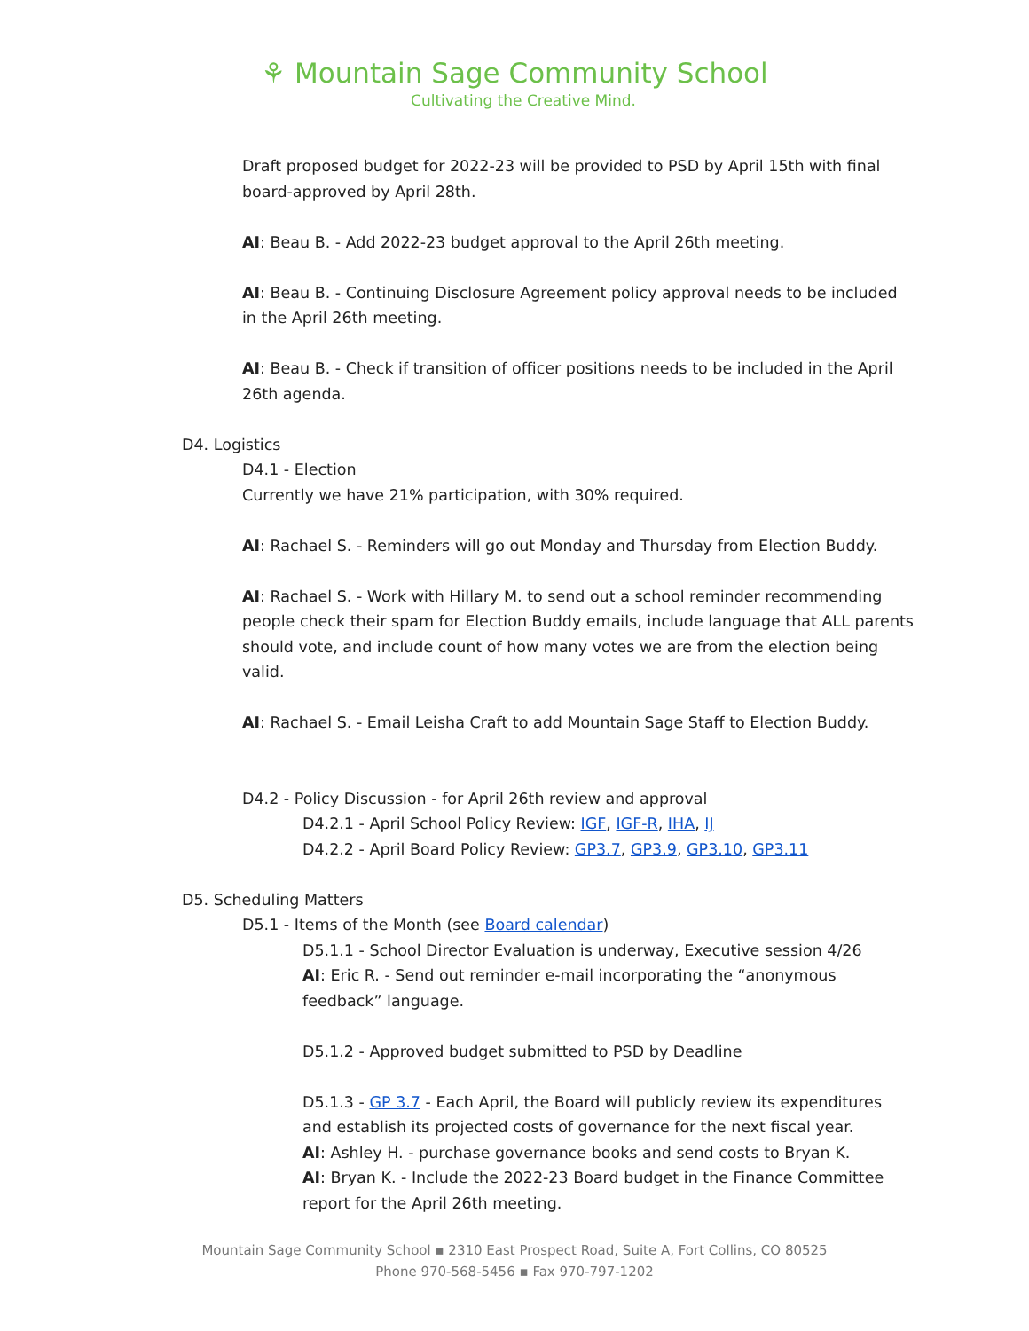⚘ Mountain Sage Community School
Cultivating the Creative Mind.
Draft proposed budget for 2022-23 will be provided to PSD by April 15th with final board-approved by April 28th.
AI: Beau B. - Add 2022-23 budget approval to the April 26th meeting.
AI: Beau B. - Continuing Disclosure Agreement policy approval needs to be included in the April 26th meeting.
AI: Beau B. - Check if transition of officer positions needs to be included in the April 26th agenda.
D4. Logistics
D4.1 - Election
Currently we have 21% participation, with 30% required.
AI: Rachael S. - Reminders will go out Monday and Thursday from Election Buddy.
AI: Rachael S. - Work with Hillary M. to send out a school reminder recommending people check their spam for Election Buddy emails, include language that ALL parents should vote, and include count of how many votes we are from the election being valid.
AI: Rachael S. - Email Leisha Craft to add Mountain Sage Staff to Election Buddy.
D4.2 - Policy Discussion - for April 26th review and approval
D4.2.1 - April School Policy Review: IGF, IGF-R, IHA, IJ
D4.2.2 - April Board Policy Review: GP3.7, GP3.9, GP3.10, GP3.11
D5. Scheduling Matters
D5.1 - Items of the Month (see Board calendar)
D5.1.1 - School Director Evaluation is underway, Executive session 4/26
AI: Eric R. - Send out reminder e-mail incorporating the “anonymous feedback” language.
D5.1.2 - Approved budget submitted to PSD by Deadline
D5.1.3 - GP 3.7 - Each April, the Board will publicly review its expenditures and establish its projected costs of governance for the next fiscal year.
AI: Ashley H. - purchase governance books and send costs to Bryan K.
AI: Bryan K. - Include the 2022-23 Board budget in the Finance Committee report for the April 26th meeting.
Mountain Sage Community School ▪ 2310 East Prospect Road, Suite A, Fort Collins, CO 80525
Phone 970-568-5456 ▪ Fax 970-797-1202